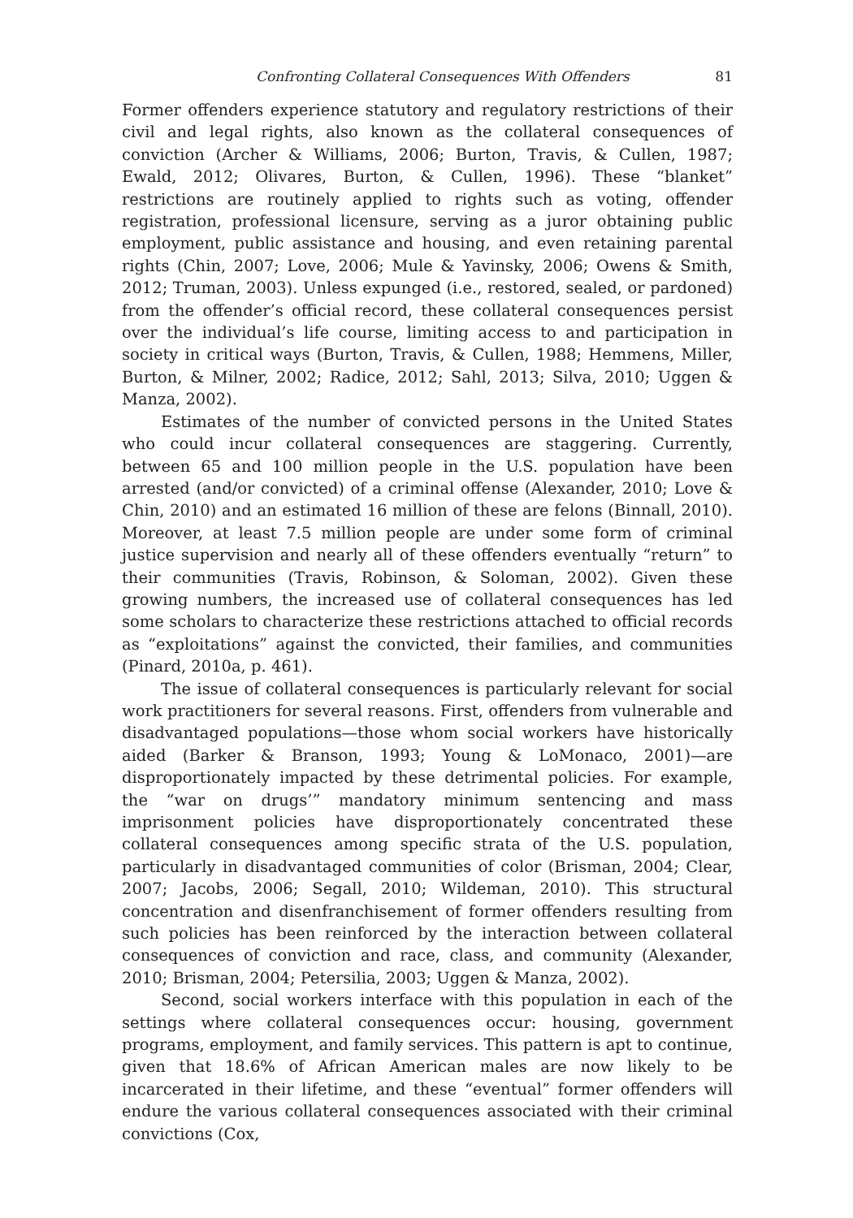Confronting Collateral Consequences With Offenders 81
Former offenders experience statutory and regulatory restrictions of their civil and legal rights, also known as the collateral consequences of conviction (Archer & Williams, 2006; Burton, Travis, & Cullen, 1987; Ewald, 2012; Olivares, Burton, & Cullen, 1996). These “blanket” restrictions are routinely applied to rights such as voting, offender registration, professional licensure, serving as a juror obtaining public employment, public assistance and housing, and even retaining parental rights (Chin, 2007; Love, 2006; Mule & Yavinsky, 2006; Owens & Smith, 2012; Truman, 2003). Unless expunged (i.e., restored, sealed, or pardoned) from the offender’s official record, these collateral consequences persist over the individual’s life course, limiting access to and participation in society in critical ways (Burton, Travis, & Cullen, 1988; Hemmens, Miller, Burton, & Milner, 2002; Radice, 2012; Sahl, 2013; Silva, 2010; Uggen & Manza, 2002).
Estimates of the number of convicted persons in the United States who could incur collateral consequences are staggering. Currently, between 65 and 100 million people in the U.S. population have been arrested (and/or convicted) of a criminal offense (Alexander, 2010; Love & Chin, 2010) and an estimated 16 million of these are felons (Binnall, 2010). Moreover, at least 7.5 million people are under some form of criminal justice supervision and nearly all of these offenders eventually “return” to their communities (Travis, Robinson, & Soloman, 2002). Given these growing numbers, the increased use of collateral consequences has led some scholars to characterize these restrictions attached to official records as “exploitations” against the convicted, their families, and communities (Pinard, 2010a, p. 461).
The issue of collateral consequences is particularly relevant for social work practitioners for several reasons. First, offenders from vulnerable and disadvantaged populations—those whom social workers have historically aided (Barker & Branson, 1993; Young & LoMonaco, 2001)—are disproportionately impacted by these detrimental policies. For example, the “war on drugs’” mandatory minimum sentencing and mass imprisonment policies have disproportionately concentrated these collateral consequences among specific strata of the U.S. population, particularly in disadvantaged communities of color (Brisman, 2004; Clear, 2007; Jacobs, 2006; Segall, 2010; Wildeman, 2010). This structural concentration and disenfranchisement of former offenders resulting from such policies has been reinforced by the interaction between collateral consequences of conviction and race, class, and community (Alexander, 2010; Brisman, 2004; Petersilia, 2003; Uggen & Manza, 2002).
Second, social workers interface with this population in each of the settings where collateral consequences occur: housing, government programs, employment, and family services. This pattern is apt to continue, given that 18.6% of African American males are now likely to be incarcerated in their lifetime, and these “eventual” former offenders will endure the various collateral consequences associated with their criminal convictions (Cox,